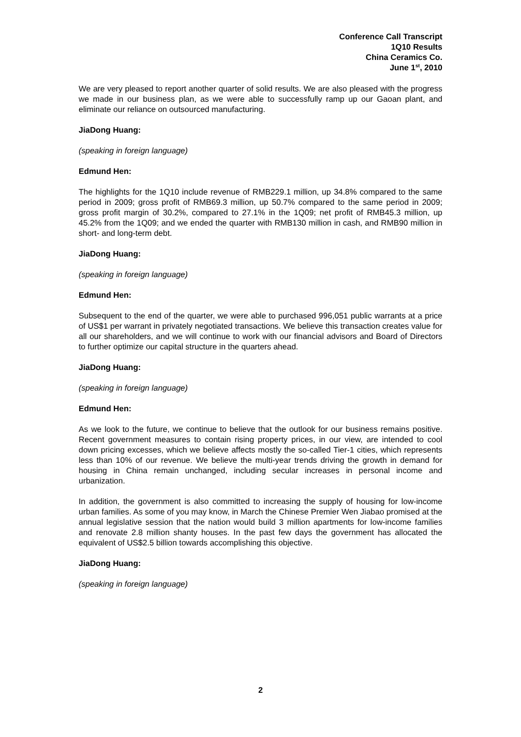Conference Call Transcript
1Q10 Results
China Ceramics Co.
June 1<sup>st</sup>, 2010
We are very pleased to report another quarter of solid results. We are also pleased with the progress we made in our business plan, as we were able to successfully ramp up our Gaoan plant, and eliminate our reliance on outsourced manufacturing.
JiaDong Huang:
(speaking in foreign language)
Edmund Hen:
The highlights for the 1Q10 include revenue of RMB229.1 million, up 34.8% compared to the same period in 2009; gross profit of RMB69.3 million, up 50.7% compared to the same period in 2009; gross profit margin of 30.2%, compared to 27.1% in the 1Q09; net profit of RMB45.3 million, up 45.2% from the 1Q09; and we ended the quarter with RMB130 million in cash, and RMB90 million in short- and long-term debt.
JiaDong Huang:
(speaking in foreign language)
Edmund Hen:
Subsequent to the end of the quarter, we were able to purchased 996,051 public warrants at a price of US$1 per warrant in privately negotiated transactions. We believe this transaction creates value for all our shareholders, and we will continue to work with our financial advisors and Board of Directors to further optimize our capital structure in the quarters ahead.
JiaDong Huang:
(speaking in foreign language)
Edmund Hen:
As we look to the future, we continue to believe that the outlook for our business remains positive. Recent government measures to contain rising property prices, in our view, are intended to cool down pricing excesses, which we believe affects mostly the so-called Tier-1 cities, which represents less than 10% of our revenue. We believe the multi-year trends driving the growth in demand for housing in China remain unchanged, including secular increases in personal income and urbanization.
In addition, the government is also committed to increasing the supply of housing for low-income urban families. As some of you may know, in March the Chinese Premier Wen Jiabao promised at the annual legislative session that the nation would build 3 million apartments for low-income families and renovate 2.8 million shanty houses. In the past few days the government has allocated the equivalent of US$2.5 billion towards accomplishing this objective.
JiaDong Huang:
(speaking in foreign language)
2